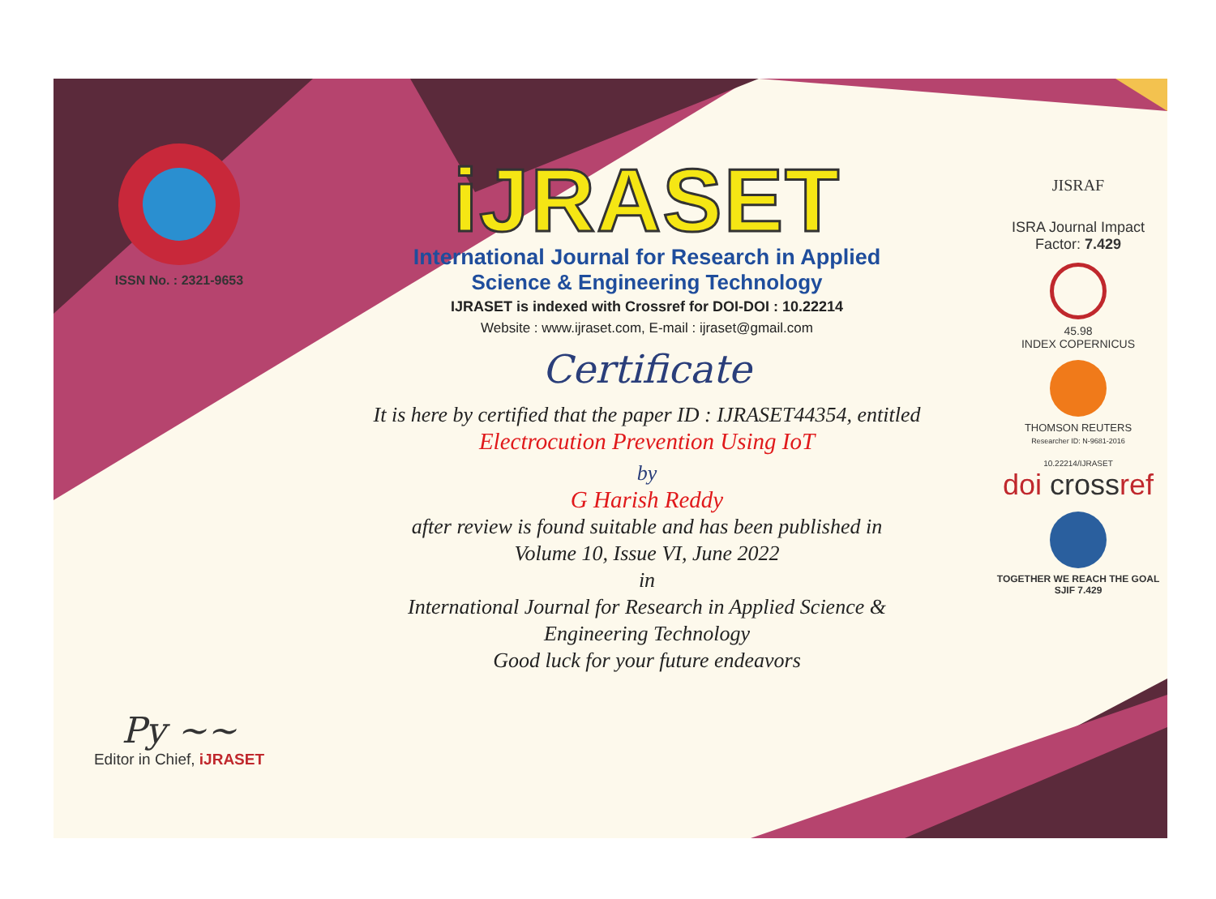ISSN No. : 2321-9653
Py ~~
Editor in Chief, iJRASET
iJRASET
International Journal for Research in Applied
Science & Engineering Technology
IJRASET is indexed with Crossref for DOI-DOI : 10.22214
Website : www.ijraset.com, E-mail : ijraset@gmail.com
Certificate
It is here by certified that the paper ID : IJRASET44354, entitled
Electrocution Prevention Using IoT
by
G Harish Reddy
after review is found suitable and has been published in
Volume 10, Issue VI, June 2022
in
International Journal for Research in Applied Science &
Engineering Technology
Good luck for your future endeavors
JISRAF
ISRA Journal Impact
Factor: 7.429
45.98
INDEX COPERNICUS
THOMSON REUTERS
Researcher ID: N-9681-2016
10.22214/IJRASET
doi crossref
TOGETHER WE REACH THE GOAL
SJIF 7.429